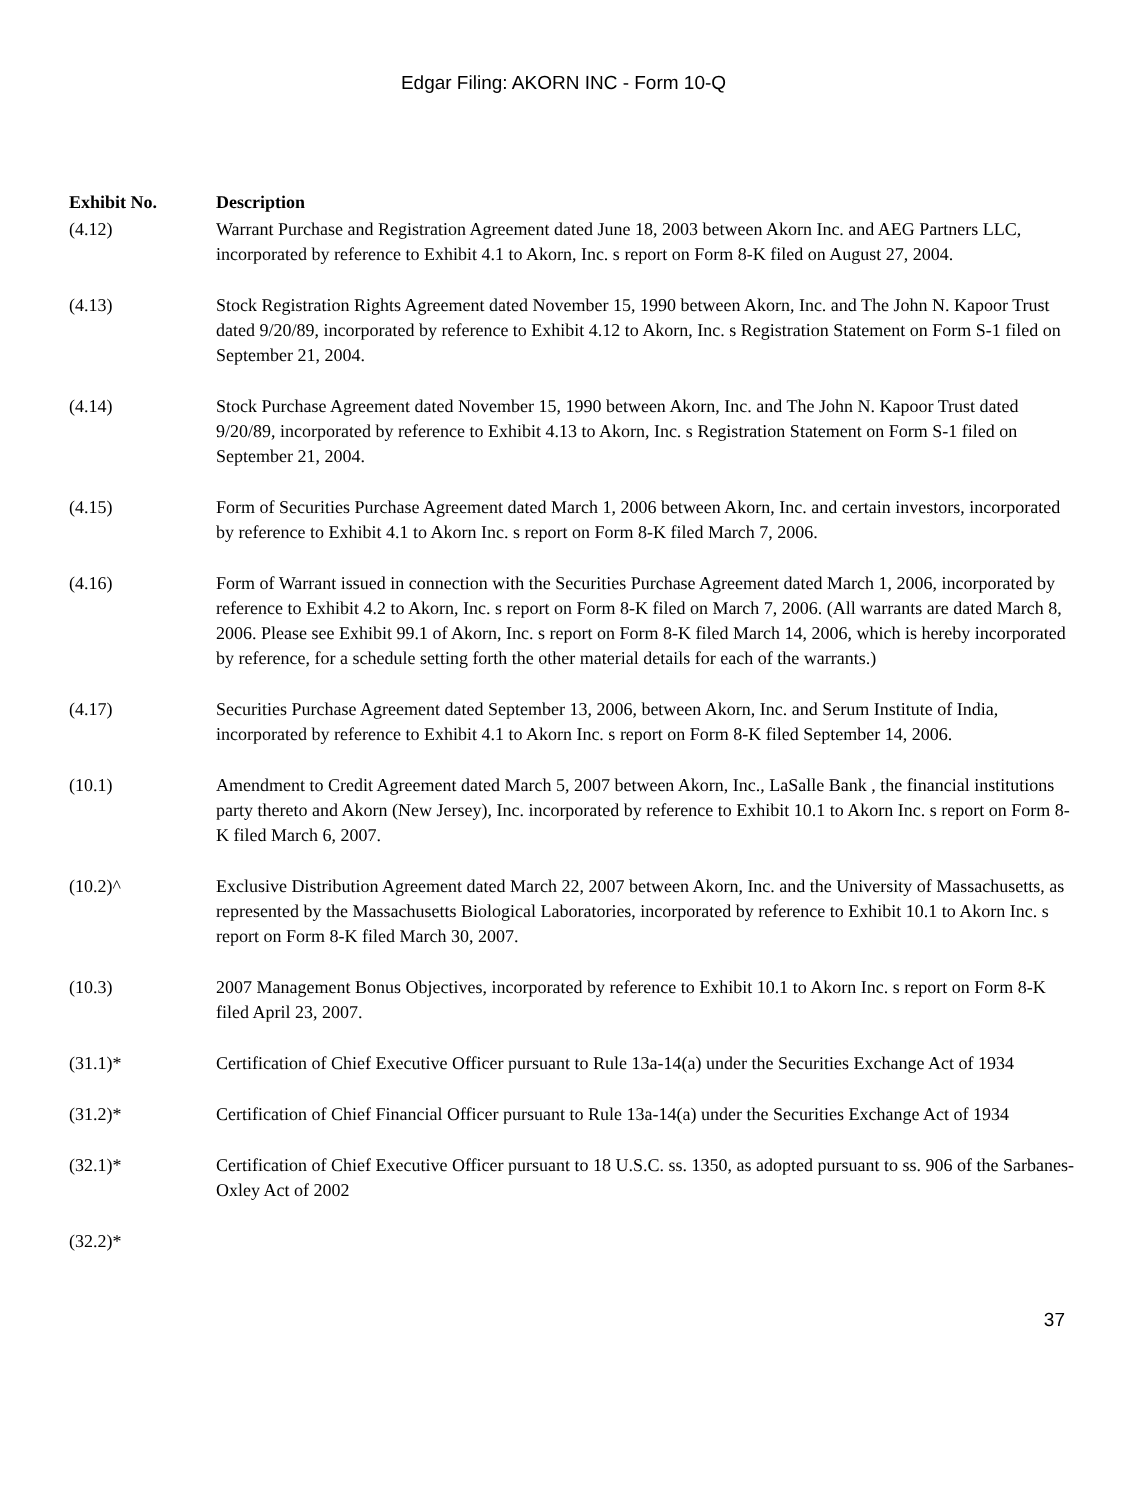Edgar Filing: AKORN INC - Form 10-Q
| Exhibit No. | Description |
| --- | --- |
| (4.12) | Warrant Purchase and Registration Agreement dated June 18, 2003 between Akorn Inc. and AEG Partners LLC, incorporated by reference to Exhibit 4.1 to Akorn, Inc. s report on Form 8-K filed on August 27, 2004. |
| (4.13) | Stock Registration Rights Agreement dated November 15, 1990 between Akorn, Inc. and The John N. Kapoor Trust dated 9/20/89, incorporated by reference to Exhibit 4.12 to Akorn, Inc. s Registration Statement on Form S-1 filed on September 21, 2004. |
| (4.14) | Stock Purchase Agreement dated November 15, 1990 between Akorn, Inc. and The John N. Kapoor Trust dated 9/20/89, incorporated by reference to Exhibit 4.13 to Akorn, Inc. s Registration Statement on Form S-1 filed on September 21, 2004. |
| (4.15) | Form of Securities Purchase Agreement dated March 1, 2006 between Akorn, Inc. and certain investors, incorporated by reference to Exhibit 4.1 to Akorn Inc. s report on Form 8-K filed March 7, 2006. |
| (4.16) | Form of Warrant issued in connection with the Securities Purchase Agreement dated March 1, 2006, incorporated by reference to Exhibit 4.2 to Akorn, Inc. s report on Form 8-K filed on March 7, 2006. (All warrants are dated March 8, 2006. Please see Exhibit 99.1 of Akorn, Inc. s report on Form 8-K filed March 14, 2006, which is hereby incorporated by reference, for a schedule setting forth the other material details for each of the warrants.) |
| (4.17) | Securities Purchase Agreement dated September 13, 2006, between Akorn, Inc. and Serum Institute of India, incorporated by reference to Exhibit 4.1 to Akorn Inc. s report on Form 8-K filed September 14, 2006. |
| (10.1) | Amendment to Credit Agreement dated March 5, 2007 between Akorn, Inc., LaSalle Bank , the financial institutions party thereto and Akorn (New Jersey), Inc. incorporated by reference to Exhibit 10.1 to Akorn Inc. s report on Form 8-K filed March 6, 2007. |
| (10.2)^ | Exclusive Distribution Agreement dated March 22, 2007 between Akorn, Inc. and the University of Massachusetts, as represented by the Massachusetts Biological Laboratories, incorporated by reference to Exhibit 10.1 to Akorn Inc. s report on Form 8-K filed March 30, 2007. |
| (10.3) | 2007 Management Bonus Objectives, incorporated by reference to Exhibit 10.1 to Akorn Inc. s report on Form 8-K filed April 23, 2007. |
| (31.1)* | Certification of Chief Executive Officer pursuant to Rule 13a-14(a) under the Securities Exchange Act of 1934 |
| (31.2)* | Certification of Chief Financial Officer pursuant to Rule 13a-14(a) under the Securities Exchange Act of 1934 |
| (32.1)* | Certification of Chief Executive Officer pursuant to 18 U.S.C. ss. 1350, as adopted pursuant to ss. 906 of the Sarbanes-Oxley Act of 2002 |
| (32.2)* | |
37